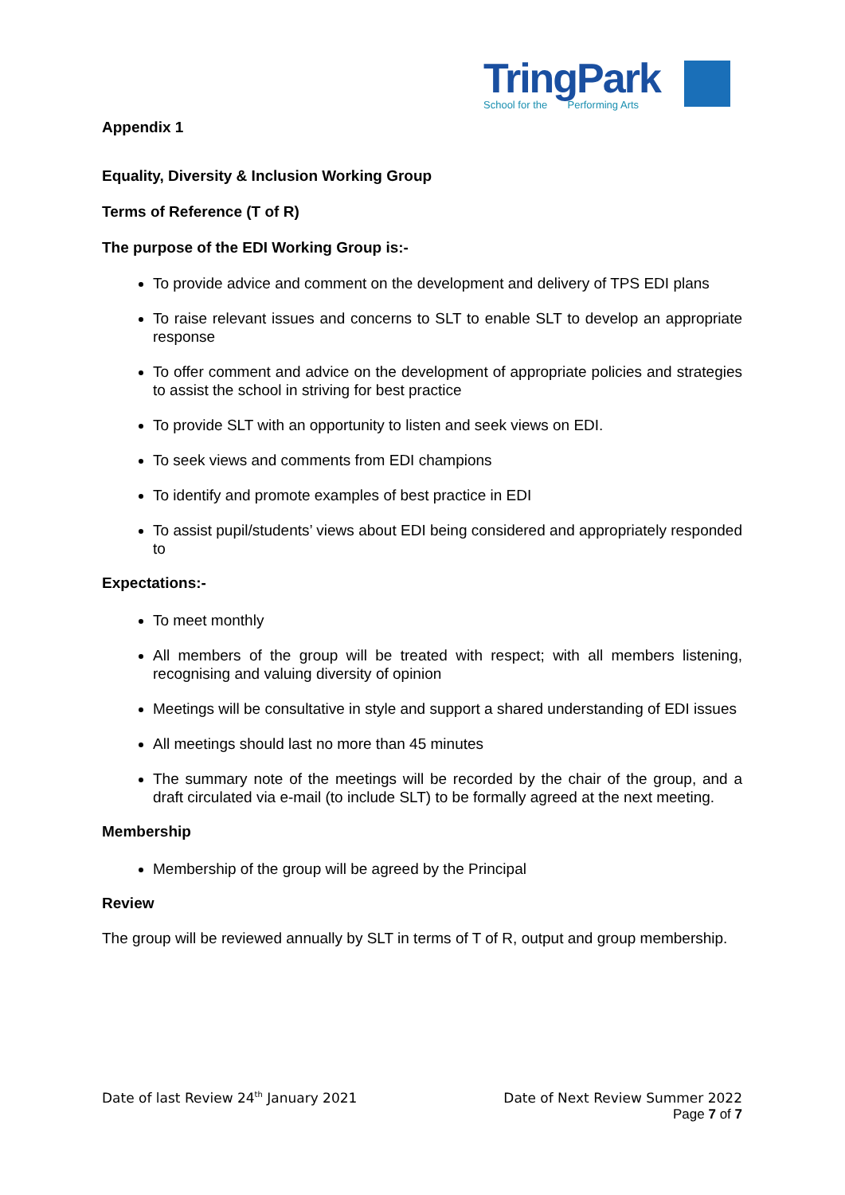TringPark
School for the Performing Arts
Appendix 1
Equality, Diversity & Inclusion Working Group
Terms of Reference (T of R)
The purpose of the EDI Working Group is:-
To provide advice and comment on the development and delivery of TPS EDI plans
To raise relevant issues and concerns to SLT to enable SLT to develop an appropriate response
To offer comment and advice on the development of appropriate policies and strategies to assist the school in striving for best practice
To provide SLT with an opportunity to listen and seek views on EDI.
To seek views and comments from EDI champions
To identify and promote examples of best practice in EDI
To assist pupil/students’ views about EDI being considered and appropriately responded to
Expectations:-
To meet monthly
All members of the group will be treated with respect; with all members listening, recognising and valuing diversity of opinion
Meetings will be consultative in style and support a shared understanding of EDI issues
All meetings should last no more than 45 minutes
The summary note of the meetings will be recorded by the chair of the group, and a draft circulated via e-mail (to include SLT) to be formally agreed at the next meeting.
Membership
Membership of the group will be agreed by the Principal
Review
The group will be reviewed annually by SLT in terms of T of R, output and group membership.
Date of last Review 24<sup>th</sup> January 2021
Date of Next Review Summer 2022
Page 7 of 7